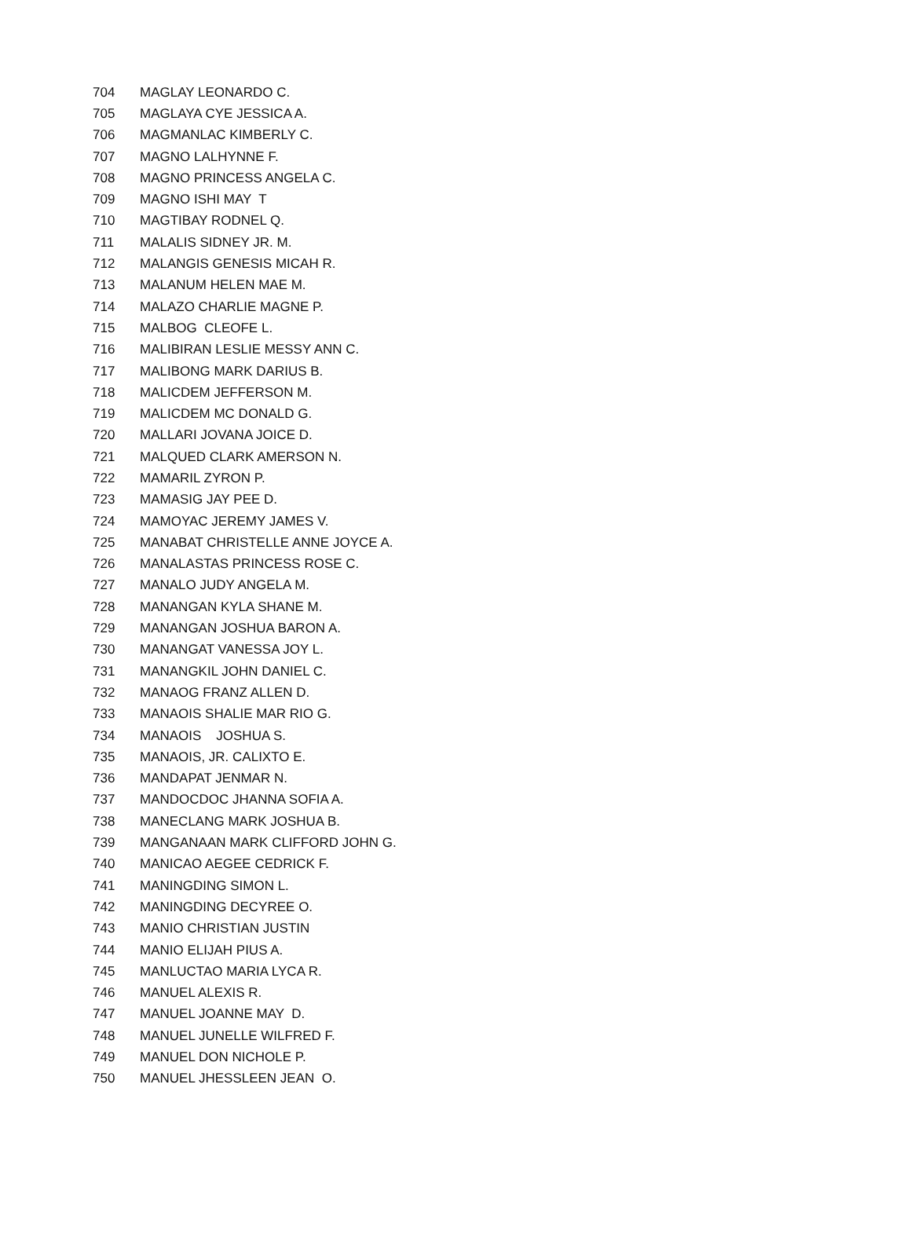| 704 | MAGLAY LEONARDO C. |
| 705 | MAGLAYA CYE JESSICA A. |
| 706 | MAGMANLAC KIMBERLY C. |
| 707 | MAGNO LALHYNNE F. |
| 708 | MAGNO PRINCESS ANGELA C. |
| 709 | MAGNO ISHI MAY T |
| 710 | MAGTIBAY RODNEL Q. |
| 711 | MALALIS SIDNEY JR. M. |
| 712 | MALANGIS GENESIS MICAH R. |
| 713 | MALANUM HELEN MAE M. |
| 714 | MALAZO CHARLIE MAGNE P. |
| 715 | MALBOG CLEOFE L. |
| 716 | MALIBIRAN LESLIE MESSY ANN C. |
| 717 | MALIBONG MARK DARIUS B. |
| 718 | MALICDEM JEFFERSON M. |
| 719 | MALICDEM MC DONALD G. |
| 720 | MALLARI JOVANA JOICE D. |
| 721 | MALQUED CLARK AMERSON N. |
| 722 | MAMARIL ZYRON P. |
| 723 | MAMASIG JAY PEE D. |
| 724 | MAMOYAC JEREMY JAMES V. |
| 725 | MANABAT CHRISTELLE ANNE JOYCE A. |
| 726 | MANALASTAS PRINCESS ROSE C. |
| 727 | MANALO JUDY ANGELA M. |
| 728 | MANANGAN KYLA SHANE M. |
| 729 | MANANGAN JOSHUA BARON A. |
| 730 | MANANGAT VANESSA JOY L. |
| 731 | MANANGKIL JOHN DANIEL C. |
| 732 | MANAOG FRANZ ALLEN D. |
| 733 | MANAOIS SHALIE MAR RIO G. |
| 734 | MANAOIS JOSHUA S. |
| 735 | MANAOIS, JR. CALIXTO E. |
| 736 | MANDAPAT JENMAR N. |
| 737 | MANDOCDOC JHANNA SOFIA A. |
| 738 | MANECLANG MARK JOSHUA B. |
| 739 | MANGANAAN MARK CLIFFORD JOHN G. |
| 740 | MANICAO AEGEE CEDRICK F. |
| 741 | MANINGDING SIMON L. |
| 742 | MANINGDING DECYREE O. |
| 743 | MANIO CHRISTIAN JUSTIN |
| 744 | MANIO ELIJAH PIUS A. |
| 745 | MANLUCTAO MARIA LYCA R. |
| 746 | MANUEL ALEXIS R. |
| 747 | MANUEL JOANNE MAY D. |
| 748 | MANUEL JUNELLE WILFRED F. |
| 749 | MANUEL DON NICHOLE P. |
| 750 | MANUEL JHESSLEEN JEAN O. |